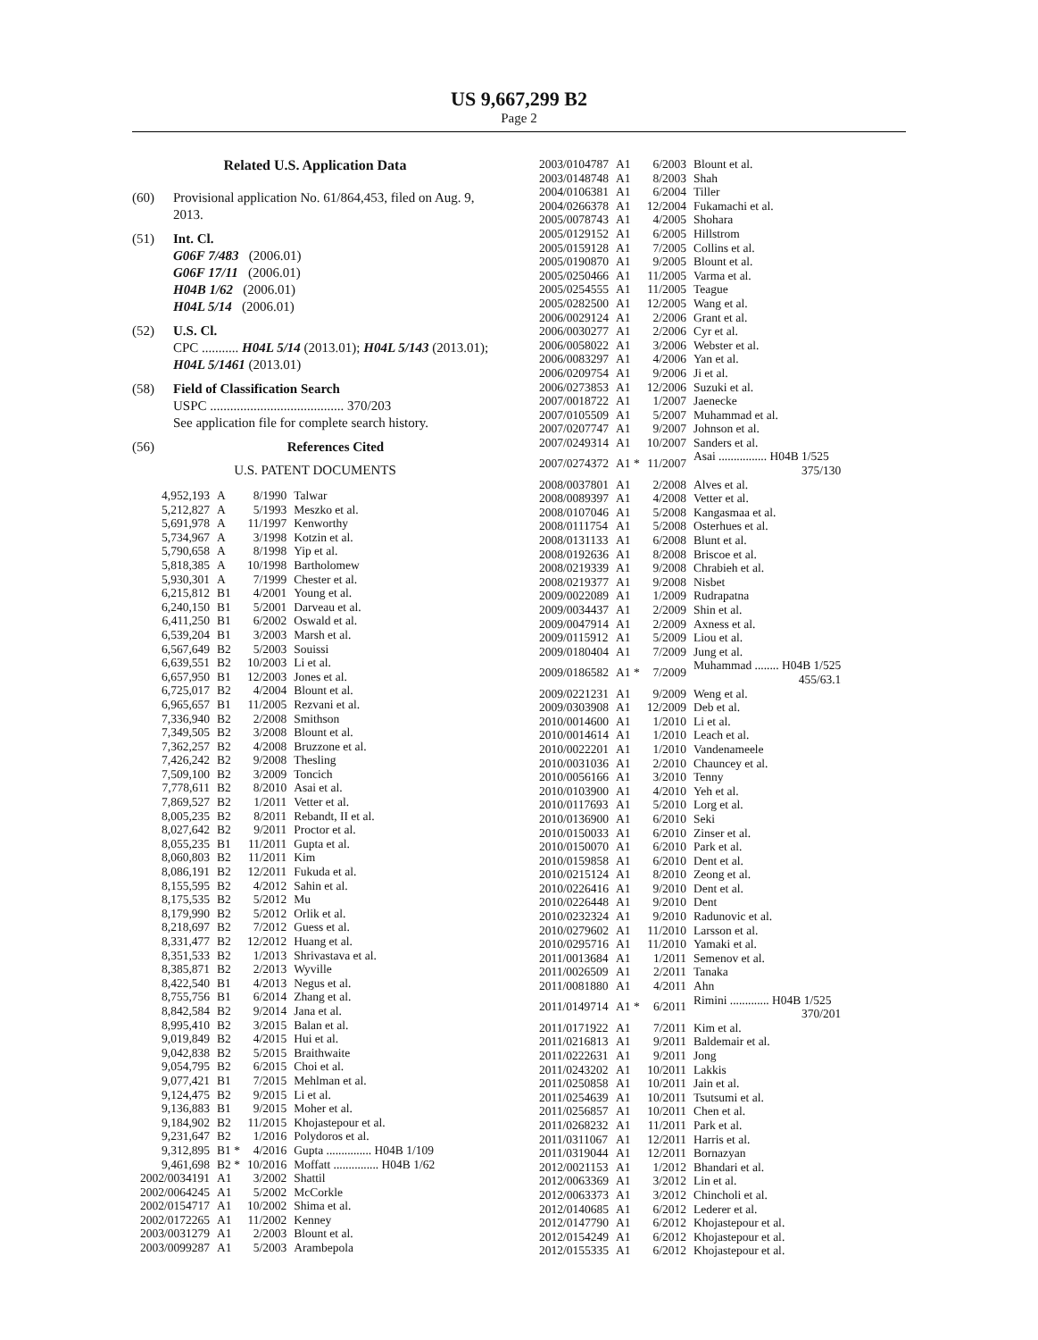US 9,667,299 B2
Page 2
Related U.S. Application Data
(60) Provisional application No. 61/864,453, filed on Aug. 9, 2013.
(51) Int. Cl.
G06F 7/483 (2006.01)
G06F 17/11 (2006.01)
H04B 1/62 (2006.01)
H04L 5/14 (2006.01)
(52) U.S. Cl.
CPC ........... H04L 5/14 (2013.01); H04L 5/143 (2013.01); H04L 5/1461 (2013.01)
(58) Field of Classification Search
USPC ........................................ 370/203
See application file for complete search history.
(56) References Cited
U.S. PATENT DOCUMENTS
| 4,952,193 | A | 8/1990 | Talwar |
| 5,212,827 | A | 5/1993 | Meszko et al. |
| 5,691,978 | A | 11/1997 | Kenworthy |
| 5,734,967 | A | 3/1998 | Kotzin et al. |
| 5,790,658 | A | 8/1998 | Yip et al. |
| 5,818,385 | A | 10/1998 | Bartholomew |
| 5,930,301 | A | 7/1999 | Chester et al. |
| 6,215,812 | B1 | 4/2001 | Young et al. |
| 6,240,150 | B1 | 5/2001 | Darveau et al. |
| 6,411,250 | B1 | 6/2002 | Oswald et al. |
| 6,539,204 | B1 | 3/2003 | Marsh et al. |
| 6,567,649 | B2 | 5/2003 | Souissi |
| 6,639,551 | B2 | 10/2003 | Li et al. |
| 6,657,950 | B1 | 12/2003 | Jones et al. |
| 6,725,017 | B2 | 4/2004 | Blount et al. |
| 6,965,657 | B1 | 11/2005 | Rezvani et al. |
| 7,336,940 | B2 | 2/2008 | Smithson |
| 7,349,505 | B2 | 3/2008 | Blount et al. |
| 7,362,257 | B2 | 4/2008 | Bruzzone et al. |
| 7,426,242 | B2 | 9/2008 | Thesling |
| 7,509,100 | B2 | 3/2009 | Toncich |
| 7,778,611 | B2 | 8/2010 | Asai et al. |
| 7,869,527 | B2 | 1/2011 | Vetter et al. |
| 8,005,235 | B2 | 8/2011 | Rebandt, II et al. |
| 8,027,642 | B2 | 9/2011 | Proctor et al. |
| 8,055,235 | B1 | 11/2011 | Gupta et al. |
| 8,060,803 | B2 | 11/2011 | Kim |
| 8,086,191 | B2 | 12/2011 | Fukuda et al. |
| 8,155,595 | B2 | 4/2012 | Sahin et al. |
| 8,175,535 | B2 | 5/2012 | Mu |
| 8,179,990 | B2 | 5/2012 | Orlik et al. |
| 8,218,697 | B2 | 7/2012 | Guess et al. |
| 8,331,477 | B2 | 12/2012 | Huang et al. |
| 8,351,533 | B2 | 1/2013 | Shrivastava et al. |
| 8,385,871 | B2 | 2/2013 | Wyville |
| 8,422,540 | B1 | 4/2013 | Negus et al. |
| 8,755,756 | B1 | 6/2014 | Zhang et al. |
| 8,842,584 | B2 | 9/2014 | Jana et al. |
| 8,995,410 | B2 | 3/2015 | Balan et al. |
| 9,019,849 | B2 | 4/2015 | Hui et al. |
| 9,042,838 | B2 | 5/2015 | Braithwaite |
| 9,054,795 | B2 | 6/2015 | Choi et al. |
| 9,077,421 | B1 | 7/2015 | Mehlman et al. |
| 9,124,475 | B2 | 9/2015 | Li et al. |
| 9,136,883 | B1 | 9/2015 | Moher et al. |
| 9,184,902 | B2 | 11/2015 | Khojastepour et al. |
| 9,231,647 | B2 | 1/2016 | Polydoros et al. |
| 9,312,895 | B1 * | 4/2016 | Gupta ............... H04B 1/109 |
| 9,461,698 | B2 * | 10/2016 | Moffatt ............... H04B 1/62 |
| 2002/0034191 | A1 | 3/2002 | Shattil |
| 2002/0064245 | A1 | 5/2002 | McCorkle |
| 2002/0154717 | A1 | 10/2002 | Shima et al. |
| 2002/0172265 | A1 | 11/2002 | Kenney |
| 2003/0031279 | A1 | 2/2003 | Blount et al. |
| 2003/0099287 | A1 | 5/2003 | Arambepola |
| 2003/0104787 | A1 | 6/2003 | Blount et al. |
| 2003/0148748 | A1 | 8/2003 | Shah |
| 2004/0106381 | A1 | 6/2004 | Tiller |
| 2004/0266378 | A1 | 12/2004 | Fukamachi et al. |
| 2005/0078743 | A1 | 4/2005 | Shohara |
| 2005/0129152 | A1 | 6/2005 | Hillstrom |
| 2005/0159128 | A1 | 7/2005 | Collins et al. |
| 2005/0190870 | A1 | 9/2005 | Blount et al. |
| 2005/0250466 | A1 | 11/2005 | Varma et al. |
| 2005/0254555 | A1 | 11/2005 | Teague |
| 2005/0282500 | A1 | 12/2005 | Wang et al. |
| 2006/0029124 | A1 | 2/2006 | Grant et al. |
| 2006/0030277 | A1 | 2/2006 | Cyr et al. |
| 2006/0058022 | A1 | 3/2006 | Webster et al. |
| 2006/0083297 | A1 | 4/2006 | Yan et al. |
| 2006/0209754 | A1 | 9/2006 | Ji et al. |
| 2006/0273853 | A1 | 12/2006 | Suzuki et al. |
| 2007/0018722 | A1 | 1/2007 | Jaenecke |
| 2007/0105509 | A1 | 5/2007 | Muhammad et al. |
| 2007/0207747 | A1 | 9/2007 | Johnson et al. |
| 2007/0249314 | A1 | 10/2007 | Sanders et al. |
| 2007/0274372 | A1 * | 11/2007 | Asai ................ H04B 1/525 375/130 |
| 2008/0037801 | A1 | 2/2008 | Alves et al. |
| 2008/0089397 | A1 | 4/2008 | Vetter et al. |
| 2008/0107046 | A1 | 5/2008 | Kangasmaa et al. |
| 2008/0111754 | A1 | 5/2008 | Osterhues et al. |
| 2008/0131133 | A1 | 6/2008 | Blunt et al. |
| 2008/0192636 | A1 | 8/2008 | Briscoe et al. |
| 2008/0219339 | A1 | 9/2008 | Chrabieh et al. |
| 2008/0219377 | A1 | 9/2008 | Nisbet |
| 2009/0022089 | A1 | 1/2009 | Rudrapatna |
| 2009/0034437 | A1 | 2/2009 | Shin et al. |
| 2009/0047914 | A1 | 2/2009 | Axness et al. |
| 2009/0115912 | A1 | 5/2009 | Liou et al. |
| 2009/0180404 | A1 | 7/2009 | Jung et al. |
| 2009/0186582 | A1 * | 7/2009 | Muhammad ........ H04B 1/525 455/63.1 |
| 2009/0221231 | A1 | 9/2009 | Weng et al. |
| 2009/0303908 | A1 | 12/2009 | Deb et al. |
| 2010/0014600 | A1 | 1/2010 | Li et al. |
| 2010/0014614 | A1 | 1/2010 | Leach et al. |
| 2010/0022201 | A1 | 1/2010 | Vandenameele |
| 2010/0031036 | A1 | 2/2010 | Chauncey et al. |
| 2010/0056166 | A1 | 3/2010 | Tenny |
| 2010/0103900 | A1 | 4/2010 | Yeh et al. |
| 2010/0117693 | A1 | 5/2010 | Lorg et al. |
| 2010/0136900 | A1 | 6/2010 | Seki |
| 2010/0150033 | A1 | 6/2010 | Zinser et al. |
| 2010/0150070 | A1 | 6/2010 | Park et al. |
| 2010/0159858 | A1 | 6/2010 | Dent et al. |
| 2010/0215124 | A1 | 8/2010 | Zeong et al. |
| 2010/0226416 | A1 | 9/2010 | Dent et al. |
| 2010/0226448 | A1 | 9/2010 | Dent |
| 2010/0232324 | A1 | 9/2010 | Radunovic et al. |
| 2010/0279602 | A1 | 11/2010 | Larsson et al. |
| 2010/0295716 | A1 | 11/2010 | Yamaki et al. |
| 2011/0013684 | A1 | 1/2011 | Semenov et al. |
| 2011/0026509 | A1 | 2/2011 | Tanaka |
| 2011/0081880 | A1 | 4/2011 | Ahn |
| 2011/0149714 | A1 * | 6/2011 | Rimini ............. H04B 1/525 370/201 |
| 2011/0171922 | A1 | 7/2011 | Kim et al. |
| 2011/0216813 | A1 | 9/2011 | Baldemair et al. |
| 2011/0222631 | A1 | 9/2011 | Jong |
| 2011/0243202 | A1 | 10/2011 | Lakkis |
| 2011/0250858 | A1 | 10/2011 | Jain et al. |
| 2011/0254639 | A1 | 10/2011 | Tsutsumi et al. |
| 2011/0256857 | A1 | 10/2011 | Chen et al. |
| 2011/0268232 | A1 | 11/2011 | Park et al. |
| 2011/0311067 | A1 | 12/2011 | Harris et al. |
| 2011/0319044 | A1 | 12/2011 | Bornazyan |
| 2012/0021153 | A1 | 1/2012 | Bhandari et al. |
| 2012/0063369 | A1 | 3/2012 | Lin et al. |
| 2012/0063373 | A1 | 3/2012 | Chincholi et al. |
| 2012/0140685 | A1 | 6/2012 | Lederer et al. |
| 2012/0147790 | A1 | 6/2012 | Khojastepour et al. |
| 2012/0154249 | A1 | 6/2012 | Khojastepour et al. |
| 2012/0155335 | A1 | 6/2012 | Khojastepour et al. |